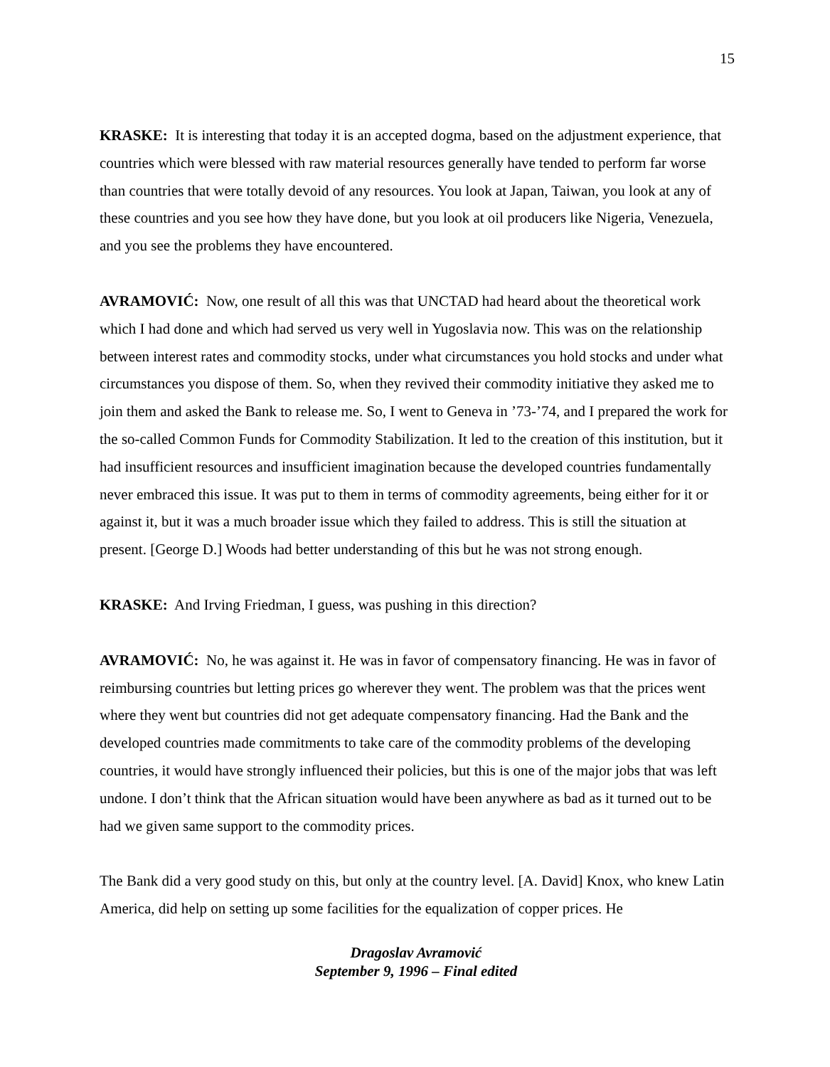15
KRASKE: It is interesting that today it is an accepted dogma, based on the adjustment experience, that countries which were blessed with raw material resources generally have tended to perform far worse than countries that were totally devoid of any resources. You look at Japan, Taiwan, you look at any of these countries and you see how they have done, but you look at oil producers like Nigeria, Venezuela, and you see the problems they have encountered.
AVRAMOVIĆ: Now, one result of all this was that UNCTAD had heard about the theoretical work which I had done and which had served us very well in Yugoslavia now. This was on the relationship between interest rates and commodity stocks, under what circumstances you hold stocks and under what circumstances you dispose of them. So, when they revived their commodity initiative they asked me to join them and asked the Bank to release me. So, I went to Geneva in ’73-’74, and I prepared the work for the so-called Common Funds for Commodity Stabilization. It led to the creation of this institution, but it had insufficient resources and insufficient imagination because the developed countries fundamentally never embraced this issue. It was put to them in terms of commodity agreements, being either for it or against it, but it was a much broader issue which they failed to address. This is still the situation at present. [George D.] Woods had better understanding of this but he was not strong enough.
KRASKE: And Irving Friedman, I guess, was pushing in this direction?
AVRAMOVIĆ: No, he was against it. He was in favor of compensatory financing. He was in favor of reimbursing countries but letting prices go wherever they went. The problem was that the prices went where they went but countries did not get adequate compensatory financing. Had the Bank and the developed countries made commitments to take care of the commodity problems of the developing countries, it would have strongly influenced their policies, but this is one of the major jobs that was left undone. I don’t think that the African situation would have been anywhere as bad as it turned out to be had we given same support to the commodity prices.
The Bank did a very good study on this, but only at the country level. [A. David] Knox, who knew Latin America, did help on setting up some facilities for the equalization of copper prices. He
Dragoslav Avramović
September 9, 1996 – Final edited